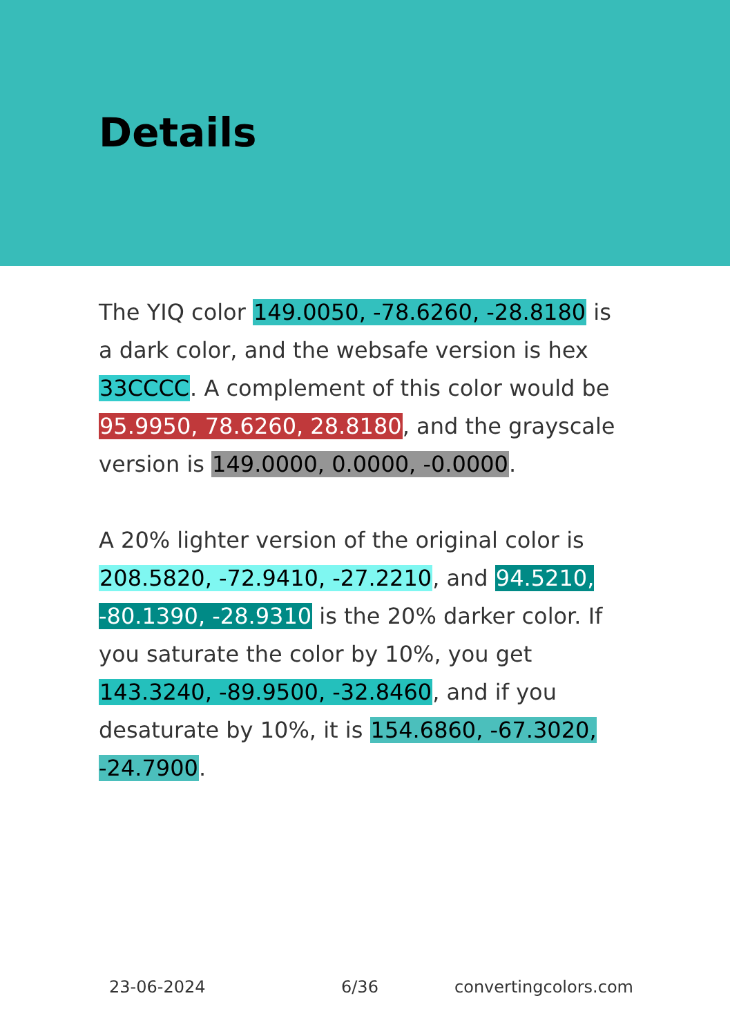Details
The YIQ color 149.0050, -78.6260, -28.8180 is a dark color, and the websafe version is hex 33CCCC. A complement of this color would be 95.9950, 78.6260, 28.8180, and the grayscale version is 149.0000, 0.0000, -0.0000.
A 20% lighter version of the original color is 208.5820, -72.9410, -27.2210, and 94.5210, -80.1390, -28.9310 is the 20% darker color. If you saturate the color by 10%, you get 143.3240, -89.9500, -32.8460, and if you desaturate by 10%, it is 154.6860, -67.3020, -24.7900.
23-06-2024 6/36 convertingcolors.com